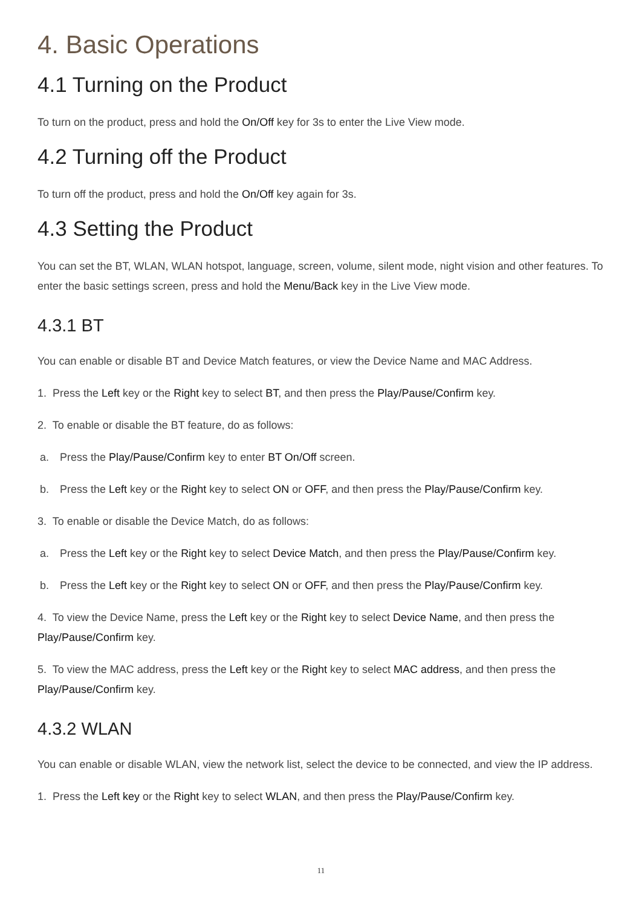4. Basic Operations
4.1 Turning on the Product
To turn on the product, press and hold the On/Off key for 3s to enter the Live View mode.
4.2 Turning off the Product
To turn off the product, press and hold the On/Off key again for 3s.
4.3 Setting the Product
You can set the BT, WLAN, WLAN hotspot, language, screen, volume, silent mode, night vision and other features. To enter the basic settings screen, press and hold the Menu/Back key in the Live View mode.
4.3.1 BT
You can enable or disable BT and Device Match features, or view the Device Name and MAC Address.
1. Press the Left key or the Right key to select BT, and then press the Play/Pause/Confirm key.
2. To enable or disable the BT feature, do as follows:
a. Press the Play/Pause/Confirm key to enter BT On/Off screen.
b. Press the Left key or the Right key to select ON or OFF, and then press the Play/Pause/Confirm key.
3. To enable or disable the Device Match, do as follows:
a. Press the Left key or the Right key to select Device Match, and then press the Play/Pause/Confirm key.
b. Press the Left key or the Right key to select ON or OFF, and then press the Play/Pause/Confirm key.
4. To view the Device Name, press the Left key or the Right key to select Device Name, and then press the Play/Pause/Confirm key.
5. To view the MAC address, press the Left key or the Right key to select MAC address, and then press the Play/Pause/Confirm key.
4.3.2 WLAN
You can enable or disable WLAN, view the network list, select the device to be connected, and view the IP address.
1. Press the Left key or the Right key to select WLAN, and then press the Play/Pause/Confirm key.
11